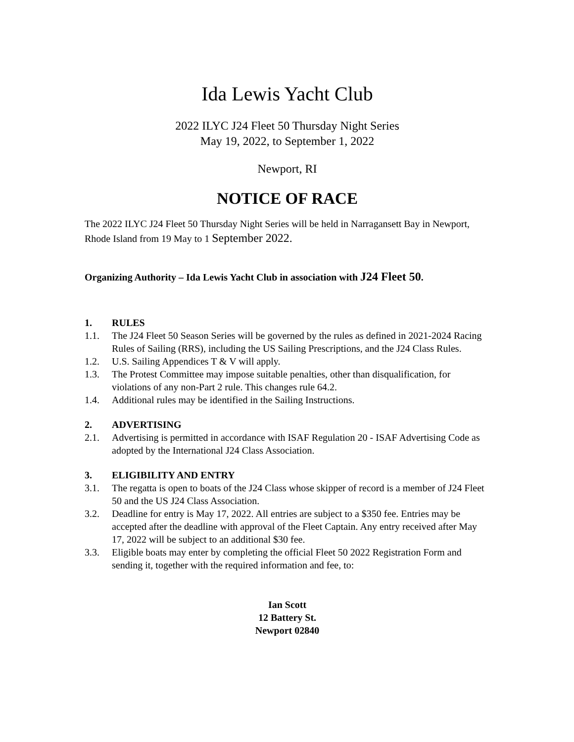Ida Lewis Yacht Club
2022 ILYC J24 Fleet 50 Thursday Night Series
May 19, 2022, to September 1, 2022
Newport, RI
NOTICE OF RACE
The 2022 ILYC J24 Fleet 50 Thursday Night Series will be held in Narragansett Bay in Newport, Rhode Island from 19 May to 1 September 2022.
Organizing Authority – Ida Lewis Yacht Club in association with J24 Fleet 50.
1. RULES
1.1. The J24 Fleet 50 Season Series will be governed by the rules as defined in 2021-2024 Racing Rules of Sailing (RRS), including the US Sailing Prescriptions, and the J24 Class Rules.
1.2. U.S. Sailing Appendices T & V will apply.
1.3. The Protest Committee may impose suitable penalties, other than disqualification, for violations of any non-Part 2 rule. This changes rule 64.2.
1.4. Additional rules may be identified in the Sailing Instructions.
2. ADVERTISING
2.1. Advertising is permitted in accordance with ISAF Regulation 20 - ISAF Advertising Code as adopted by the International J24 Class Association.
3. ELIGIBILITY AND ENTRY
3.1. The regatta is open to boats of the J24 Class whose skipper of record is a member of J24 Fleet 50 and the US J24 Class Association.
3.2. Deadline for entry is May 17, 2022. All entries are subject to a $350 fee. Entries may be accepted after the deadline with approval of the Fleet Captain. Any entry received after May 17, 2022 will be subject to an additional $30 fee.
3.3. Eligible boats may enter by completing the official Fleet 50 2022 Registration Form and sending it, together with the required information and fee, to:
Ian Scott
12 Battery St.
Newport 02840